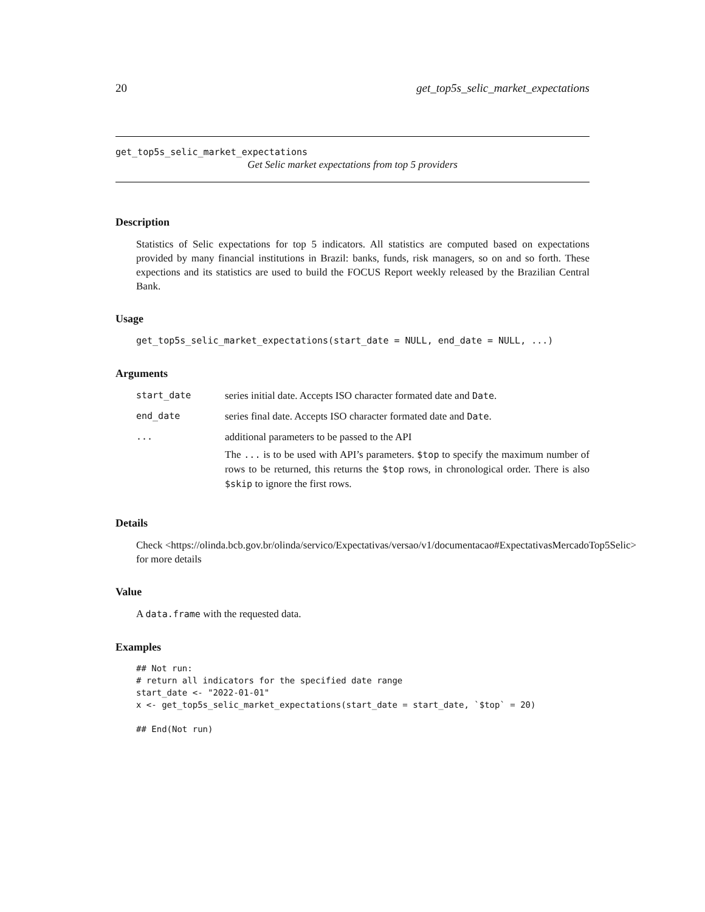20 get_top5s_selic_market_expectations
get_top5s_selic_market_expectations
Get Selic market expectations from top 5 providers
Description
Statistics of Selic expectations for top 5 indicators. All statistics are computed based on expectations provided by many financial institutions in Brazil: banks, funds, risk managers, so on and so forth. These expections and its statistics are used to build the FOCUS Report weekly released by the Brazilian Central Bank.
Usage
get_top5s_selic_market_expectations(start_date = NULL, end_date = NULL, ...)
Arguments
| start_date | series initial date. Accepts ISO character formated date and Date . |
| end_date | series final date. Accepts ISO character formated date and Date . |
| ... | additional parameters to be passed to the API The ... is to be used with API’s parameters. $top to specify the maximum number of rows to be returned, this returns the $top rows, in chronological order. There is also $skip to ignore the first rows. |
Details
Check <https://olinda.bcb.gov.br/olinda/servico/Expectativas/versao/v1/documentacao#ExpectativasMercadoTop5Selic>
for more details
Value
A data.frame with the requested data.
Examples
## Not run:
# return all indicators for the specified date range
start_date <- "2022-01-01"
x <- get_top5s_selic_market_expectations(start_date = start_date, `$top` = 20)

## End(Not run)